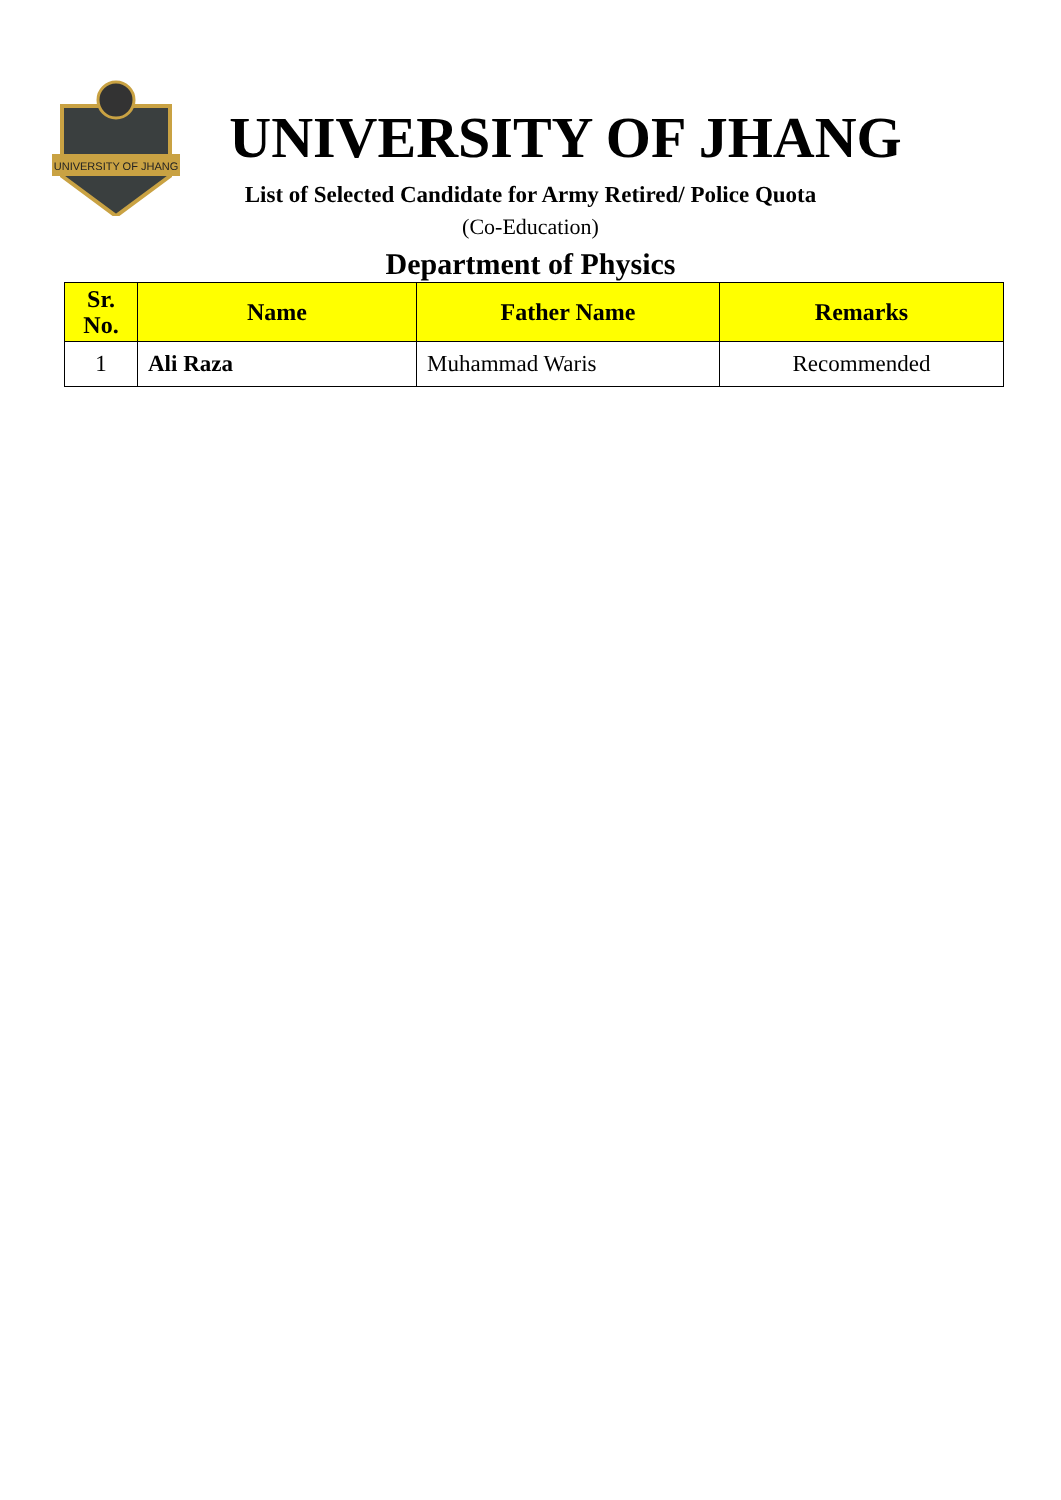UNIVERSITY OF JHANG
UNIVERSITY OF JHANG
List of Selected Candidate for Army Retired/ Police Quota
(Co-Education)
Department of Physics
| Sr. No. | Name | Father Name | Remarks |
| --- | --- | --- | --- |
| 1 | Ali Raza | Muhammad Waris | Recommended |